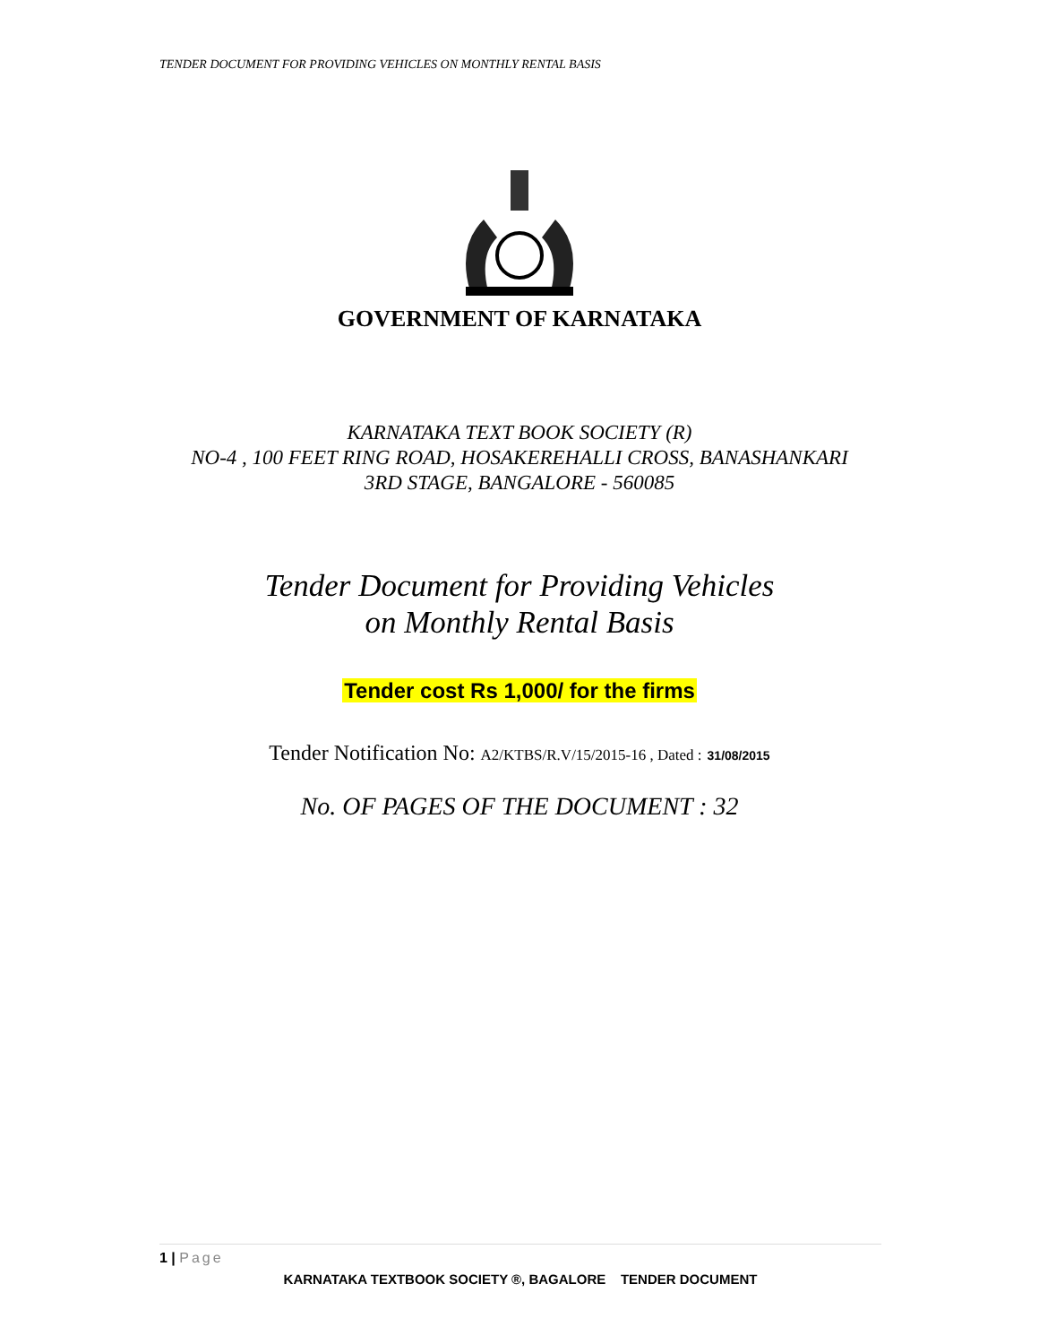TENDER DOCUMENT FOR PROVIDING VEHICLES ON MONTHLY RENTAL BASIS
GOVERNMENT OF KARNATAKA
KARNATAKA TEXT BOOK SOCIETY (R)
NO-4 , 100 FEET RING ROAD, HOSAKEREHALLI CROSS, BANASHANKARI
3RD STAGE, BANGALORE - 560085
Tender Document for Providing Vehicles
on Monthly Rental Basis
Tender cost Rs 1,000/ for the firms
Tender Notification No: A2/KTBS/R.V/15/2015-16 , Dated : 31/08/2015
No. OF PAGES OF THE DOCUMENT : 32
1 | Page
KARNATAKA TEXTBOOK SOCIETY ®, BAGALORE TENDER DOCUMENT